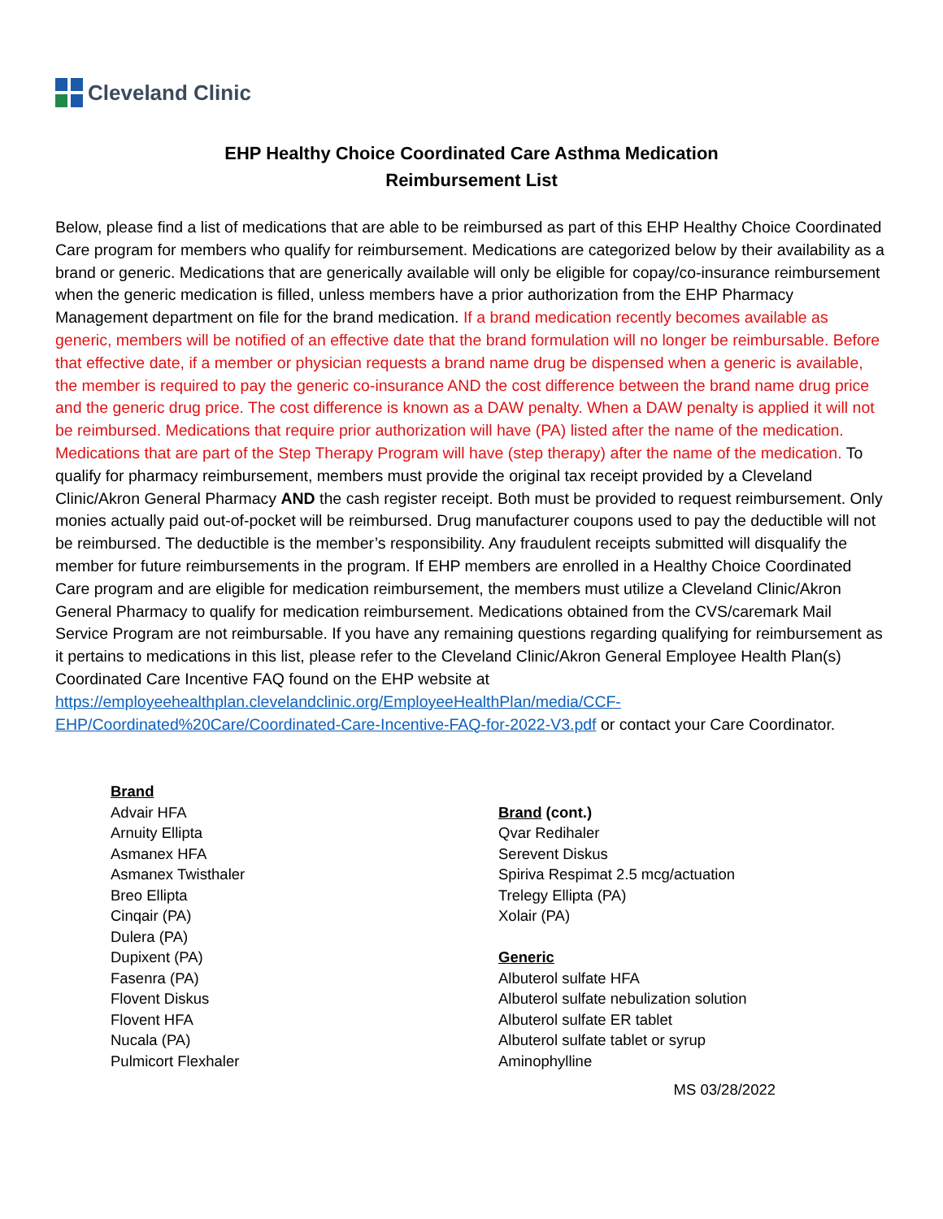Cleveland Clinic
EHP Healthy Choice Coordinated Care Asthma Medication
Reimbursement List
Below, please find a list of medications that are able to be reimbursed as part of this EHP Healthy Choice Coordinated Care program for members who qualify for reimbursement. Medications are categorized below by their availability as a brand or generic. Medications that are generically available will only be eligible for copay/co-insurance reimbursement when the generic medication is filled, unless members have a prior authorization from the EHP Pharmacy Management department on file for the brand medication. If a brand medication recently becomes available as generic, members will be notified of an effective date that the brand formulation will no longer be reimbursable. Before that effective date, if a member or physician requests a brand name drug be dispensed when a generic is available, the member is required to pay the generic co-insurance AND the cost difference between the brand name drug price and the generic drug price. The cost difference is known as a DAW penalty. When a DAW penalty is applied it will not be reimbursed. Medications that require prior authorization will have (PA) listed after the name of the medication. Medications that are part of the Step Therapy Program will have (step therapy) after the name of the medication. To qualify for pharmacy reimbursement, members must provide the original tax receipt provided by a Cleveland Clinic/Akron General Pharmacy AND the cash register receipt. Both must be provided to request reimbursement. Only monies actually paid out-of-pocket will be reimbursed. Drug manufacturer coupons used to pay the deductible will not be reimbursed. The deductible is the member’s responsibility. Any fraudulent receipts submitted will disqualify the member for future reimbursements in the program. If EHP members are enrolled in a Healthy Choice Coordinated Care program and are eligible for medication reimbursement, the members must utilize a Cleveland Clinic/Akron General Pharmacy to qualify for medication reimbursement. Medications obtained from the CVS/caremark Mail Service Program are not reimbursable. If you have any remaining questions regarding qualifying for reimbursement as it pertains to medications in this list, please refer to the Cleveland Clinic/Akron General Employee Health Plan(s) Coordinated Care Incentive FAQ found on the EHP website at https://employeehealthplan.clevelandclinic.org/EmployeeHealthPlan/media/CCF-EHP/Coordinated%20Care/Coordinated-Care-Incentive-FAQ-for-2022-V3.pdf or contact your Care Coordinator.
Brand
Advair HFA
Arnuity Ellipta
Asmanex HFA
Asmanex Twisthaler
Breo Ellipta
Cinqair (PA)
Dulera (PA)
Dupixent (PA)
Fasenra (PA)
Flovent Diskus
Flovent HFA
Nucala (PA)
Pulmicort Flexhaler
Brand (cont.)
Qvar Redihaler
Serevent Diskus
Spiriva Respimat 2.5 mcg/actuation
Trelegy Ellipta (PA)
Xolair (PA)
Generic
Albuterol sulfate HFA
Albuterol sulfate nebulization solution
Albuterol sulfate ER tablet
Albuterol sulfate tablet or syrup
Aminophylline
MS 03/28/2022